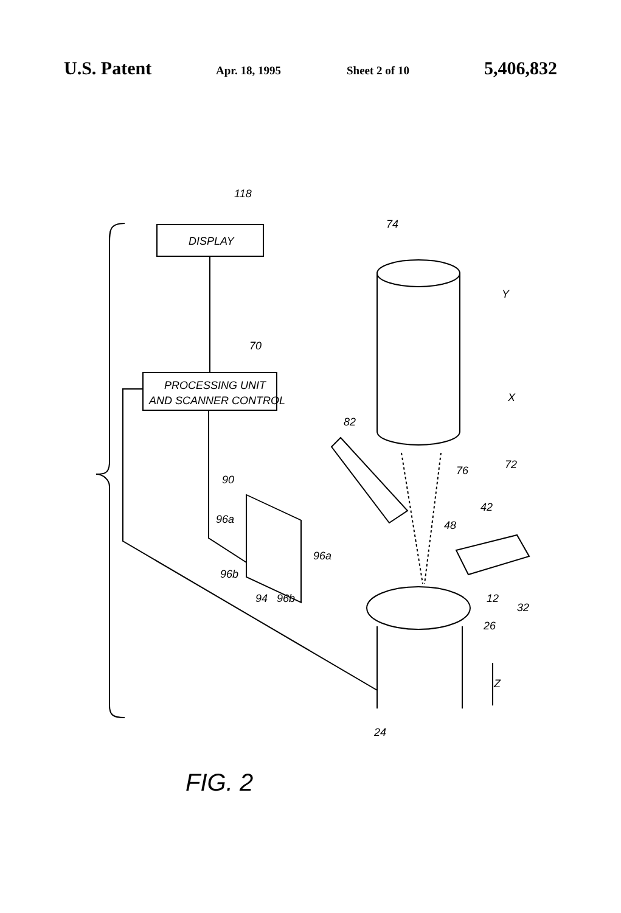U.S. Patent Apr. 18, 1995 Sheet 2 of 10 5,406,832
118
DISPLAY
PROCESSING UNIT
AND SCANNER CONTROL
70
74
Y
X
82
72
76
90
96a
96a
96b
94
96b
42
48
12
32
26
Z
24
FIG. 2